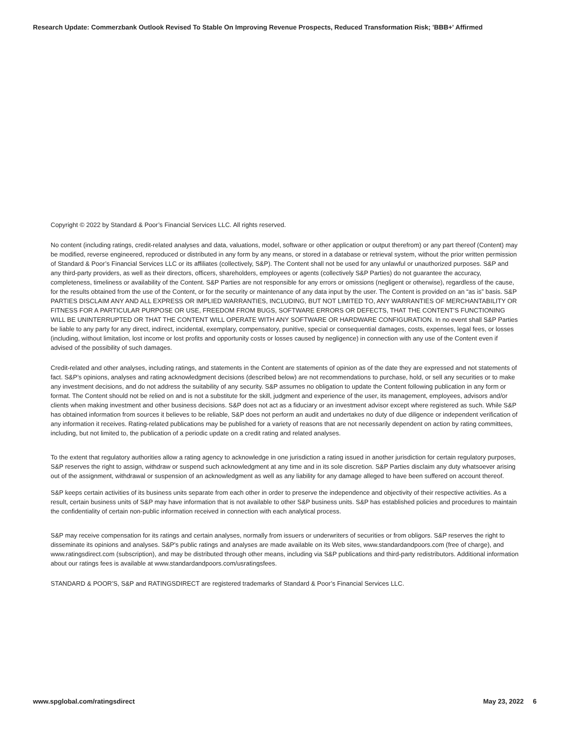Research Update: Commerzbank Outlook Revised To Stable On Improving Revenue Prospects, Reduced Transformation Risk; 'BBB+' Affirmed
Copyright © 2022 by Standard & Poor’s Financial Services LLC. All rights reserved.
No content (including ratings, credit-related analyses and data, valuations, model, software or other application or output therefrom) or any part thereof (Content) may be modified, reverse engineered, reproduced or distributed in any form by any means, or stored in a database or retrieval system, without the prior written permission of Standard & Poor’s Financial Services LLC or its affiliates (collectively, S&P). The Content shall not be used for any unlawful or unauthorized purposes. S&P and any third-party providers, as well as their directors, officers, shareholders, employees or agents (collectively S&P Parties) do not guarantee the accuracy, completeness, timeliness or availability of the Content. S&P Parties are not responsible for any errors or omissions (negligent or otherwise), regardless of the cause, for the results obtained from the use of the Content, or for the security or maintenance of any data input by the user. The Content is provided on an “as is” basis. S&P PARTIES DISCLAIM ANY AND ALL EXPRESS OR IMPLIED WARRANTIES, INCLUDING, BUT NOT LIMITED TO, ANY WARRANTIES OF MERCHANTABILITY OR FITNESS FOR A PARTICULAR PURPOSE OR USE, FREEDOM FROM BUGS, SOFTWARE ERRORS OR DEFECTS, THAT THE CONTENT’S FUNCTIONING WILL BE UNINTERRUPTED OR THAT THE CONTENT WILL OPERATE WITH ANY SOFTWARE OR HARDWARE CONFIGURATION. In no event shall S&P Parties be liable to any party for any direct, indirect, incidental, exemplary, compensatory, punitive, special or consequential damages, costs, expenses, legal fees, or losses (including, without limitation, lost income or lost profits and opportunity costs or losses caused by negligence) in connection with any use of the Content even if advised of the possibility of such damages.
Credit-related and other analyses, including ratings, and statements in the Content are statements of opinion as of the date they are expressed and not statements of fact. S&P’s opinions, analyses and rating acknowledgment decisions (described below) are not recommendations to purchase, hold, or sell any securities or to make any investment decisions, and do not address the suitability of any security. S&P assumes no obligation to update the Content following publication in any form or format. The Content should not be relied on and is not a substitute for the skill, judgment and experience of the user, its management, employees, advisors and/or clients when making investment and other business decisions. S&P does not act as a fiduciary or an investment advisor except where registered as such. While S&P has obtained information from sources it believes to be reliable, S&P does not perform an audit and undertakes no duty of due diligence or independent verification of any information it receives. Rating-related publications may be published for a variety of reasons that are not necessarily dependent on action by rating committees, including, but not limited to, the publication of a periodic update on a credit rating and related analyses.
To the extent that regulatory authorities allow a rating agency to acknowledge in one jurisdiction a rating issued in another jurisdiction for certain regulatory purposes, S&P reserves the right to assign, withdraw or suspend such acknowledgment at any time and in its sole discretion. S&P Parties disclaim any duty whatsoever arising out of the assignment, withdrawal or suspension of an acknowledgment as well as any liability for any damage alleged to have been suffered on account thereof.
S&P keeps certain activities of its business units separate from each other in order to preserve the independence and objectivity of their respective activities. As a result, certain business units of S&P may have information that is not available to other S&P business units. S&P has established policies and procedures to maintain the confidentiality of certain non-public information received in connection with each analytical process.
S&P may receive compensation for its ratings and certain analyses, normally from issuers or underwriters of securities or from obligors. S&P reserves the right to disseminate its opinions and analyses. S&P's public ratings and analyses are made available on its Web sites, www.standardandpoors.com (free of charge), and www.ratingsdirect.com (subscription), and may be distributed through other means, including via S&P publications and third-party redistributors. Additional information about our ratings fees is available at www.standardandpoors.com/usratingsfees.
STANDARD & POOR’S, S&P and RATINGSDIRECT are registered trademarks of Standard & Poor’s Financial Services LLC.
www.spglobal.com/ratingsdirect May 23, 2022 6